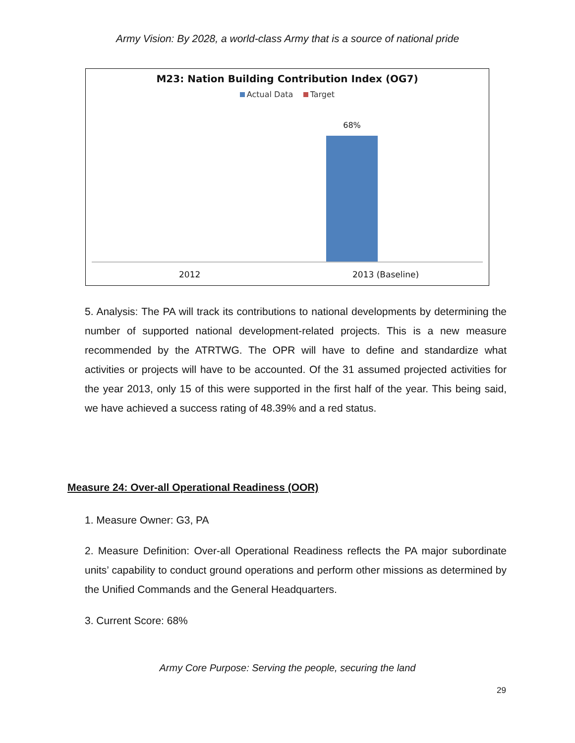Army Vision: By 2028, a world-class Army that is a source of national pride
M23: Nation Building Contribution Index (OG7)
Actual Data Target
68%
2012 2013 (Baseline)
5. Analysis: The PA will track its contributions to national developments by determining the number of supported national development-related projects. This is a new measure recommended by the ATRTWG. The OPR will have to define and standardize what activities or projects will have to be accounted. Of the 31 assumed projected activities for the year 2013, only 15 of this were supported in the first half of the year. This being said, we have achieved a success rating of 48.39% and a red status.
Measure 24: Over-all Operational Readiness (OOR)
1. Measure Owner: G3, PA
2. Measure Definition: Over-all Operational Readiness reflects the PA major subordinate units’ capability to conduct ground operations and perform other missions as determined by the Unified Commands and the General Headquarters.
3. Current Score: 68%
Army Core Purpose: Serving the people, securing the land
29